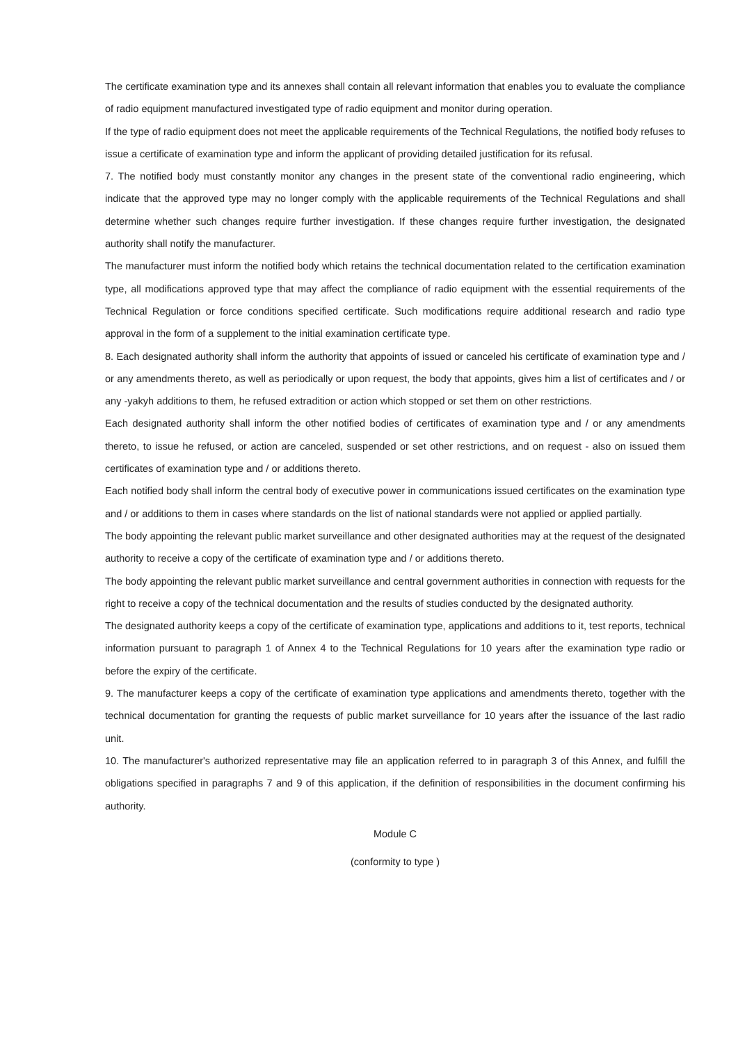The certificate examination type and its annexes shall contain all relevant information that enables you to evaluate the compliance of radio equipment manufactured investigated type of radio equipment and monitor during operation.
If the type of radio equipment does not meet the applicable requirements of the Technical Regulations, the notified body refuses to issue a certificate of examination type and inform the applicant of providing detailed justification for its refusal.
7. The notified body must constantly monitor any changes in the present state of the conventional radio engineering, which indicate that the approved type may no longer comply with the applicable requirements of the Technical Regulations and shall determine whether such changes require further investigation. If these changes require further investigation, the designated authority shall notify the manufacturer.
The manufacturer must inform the notified body which retains the technical documentation related to the certification examination type, all modifications approved type that may affect the compliance of radio equipment with the essential requirements of the Technical Regulation or force conditions specified certificate. Such modifications require additional research and radio type approval in the form of a supplement to the initial examination certificate type.
8. Each designated authority shall inform the authority that appoints of issued or canceled his certificate of examination type and / or any amendments thereto, as well as periodically or upon request, the body that appoints, gives him a list of certificates and / or any -yakyh additions to them, he refused extradition or action which stopped or set them on other restrictions.
Each designated authority shall inform the other notified bodies of certificates of examination type and / or any amendments thereto, to issue he refused, or action are canceled, suspended or set other restrictions, and on request - also on issued them certificates of examination type and / or additions thereto.
Each notified body shall inform the central body of executive power in communications issued certificates on the examination type and / or additions to them in cases where standards on the list of national standards were not applied or applied partially.
The body appointing the relevant public market surveillance and other designated authorities may at the request of the designated authority to receive a copy of the certificate of examination type and / or additions thereto.
The body appointing the relevant public market surveillance and central government authorities in connection with requests for the right to receive a copy of the technical documentation and the results of studies conducted by the designated authority.
The designated authority keeps a copy of the certificate of examination type, applications and additions to it, test reports, technical information pursuant to paragraph 1 of Annex 4 to the Technical Regulations for 10 years after the examination type radio or before the expiry of the certificate.
9. The manufacturer keeps a copy of the certificate of examination type applications and amendments thereto, together with the technical documentation for granting the requests of public market surveillance for 10 years after the issuance of the last radio unit.
10. The manufacturer's authorized representative may file an application referred to in paragraph 3 of this Annex, and fulfill the obligations specified in paragraphs 7 and 9 of this application, if the definition of responsibilities in the document confirming his authority.
Module C
(conformity to type )